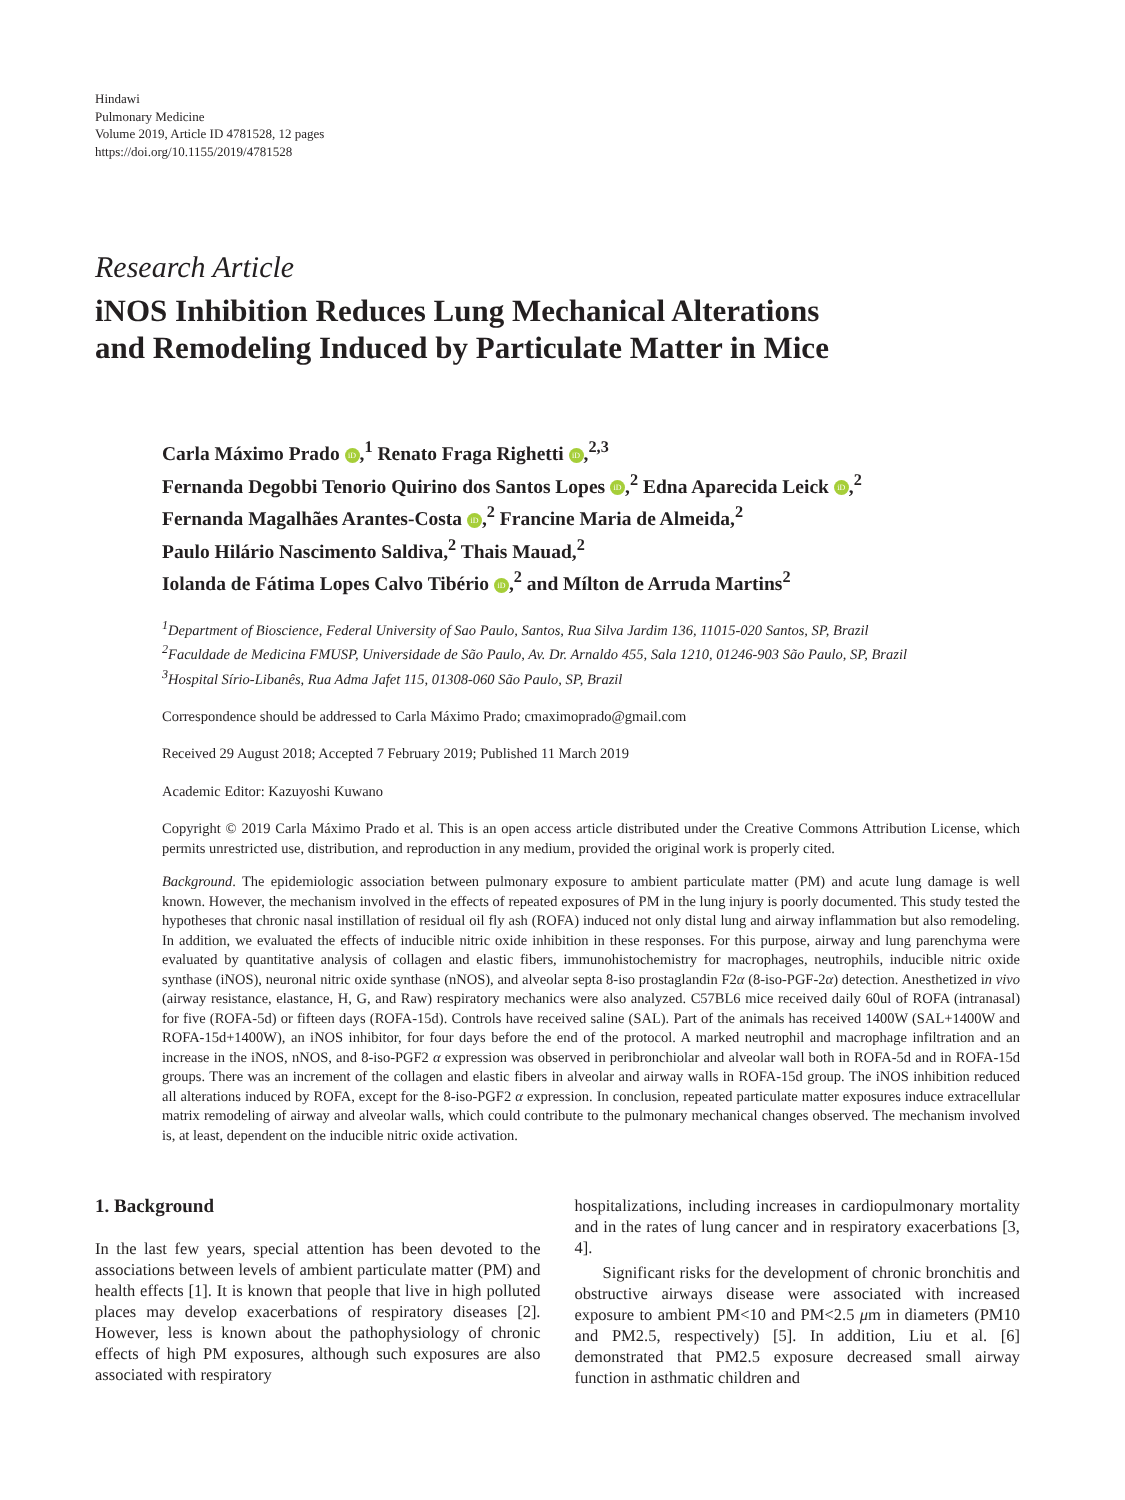Hindawi
Pulmonary Medicine
Volume 2019, Article ID 4781528, 12 pages
https://doi.org/10.1155/2019/4781528
Research Article
iNOS Inhibition Reduces Lung Mechanical Alterations
and Remodeling Induced by Particulate Matter in Mice
Carla Máximo Prado iD,<sup>1</sup> Renato Fraga Righetti iD,<sup>2,3</sup>
Fernanda Degobbi Tenorio Quirino dos Santos Lopes iD,<sup>2</sup> Edna Aparecida Leick iD,<sup>2</sup>
Fernanda Magalhães Arantes-Costa iD,<sup>2</sup> Francine Maria de Almeida,<sup>2</sup>
Paulo Hilário Nascimento Saldiva,<sup>2</sup> Thais Mauad,<sup>2</sup>
Iolanda de Fátima Lopes Calvo Tibério iD,<sup>2</sup> and Mílton de Arruda Martins<sup>2</sup>
<sup>1</sup> Department of Bioscience, Federal University of Sao Paulo, Santos, Rua Silva Jardim 136, 11015-020 Santos, SP, Brazil
<sup>2</sup> Faculdade de Medicina FMUSP, Universidade de São Paulo, Av. Dr. Arnaldo 455, Sala 1210, 01246-903 São Paulo, SP, Brazil
<sup>3</sup> Hospital Sírio-Libanês, Rua Adma Jafet 115, 01308-060 São Paulo, SP, Brazil
Correspondence should be addressed to Carla Máximo Prado; cmaximoprado@gmail.com
Received 29 August 2018; Accepted 7 February 2019; Published 11 March 2019
Academic Editor: Kazuyoshi Kuwano
Copyright © 2019 Carla Máximo Prado et al. This is an open access article distributed under the Creative Commons Attribution License, which permits unrestricted use, distribution, and reproduction in any medium, provided the original work is properly cited.
Background. The epidemiologic association between pulmonary exposure to ambient particulate matter (PM) and acute lung damage is well known. However, the mechanism involved in the effects of repeated exposures of PM in the lung injury is poorly documented. This study tested the hypotheses that chronic nasal instillation of residual oil fly ash (ROFA) induced not only distal lung and airway inflammation but also remodeling. In addition, we evaluated the effects of inducible nitric oxide inhibition in these responses. For this purpose, airway and lung parenchyma were evaluated by quantitative analysis of collagen and elastic fibers, immunohistochemistry for macrophages, neutrophils, inducible nitric oxide synthase (iNOS), neuronal nitric oxide synthase (nNOS), and alveolar septa 8-iso prostaglandin F2α (8-iso-PGF-2α) detection. Anesthetized in vivo (airway resistance, elastance, H, G, and Raw) respiratory mechanics were also analyzed. C57BL6 mice received daily 60ul of ROFA (intranasal) for five (ROFA-5d) or fifteen days (ROFA-15d). Controls have received saline (SAL). Part of the animals has received 1400W (SAL+1400W and ROFA-15d+1400W), an iNOS inhibitor, for four days before the end of the protocol. A marked neutrophil and macrophage infiltration and an increase in the iNOS, nNOS, and 8-iso-PGF2 α expression was observed in peribronchiolar and alveolar wall both in ROFA-5d and in ROFA-15d groups. There was an increment of the collagen and elastic fibers in alveolar and airway walls in ROFA-15d group. The iNOS inhibition reduced all alterations induced by ROFA, except for the 8-iso-PGF2 α expression. In conclusion, repeated particulate matter exposures induce extracellular matrix remodeling of airway and alveolar walls, which could contribute to the pulmonary mechanical changes observed. The mechanism involved is, at least, dependent on the inducible nitric oxide activation.
1. Background
In the last few years, special attention has been devoted to the associations between levels of ambient particulate matter (PM) and health effects [1]. It is known that people that live in high polluted places may develop exacerbations of respiratory diseases [2]. However, less is known about the pathophysiology of chronic effects of high PM exposures, although such exposures are also associated with respiratory
hospitalizations, including increases in cardiopulmonary mortality and in the rates of lung cancer and in respiratory exacerbations [3, 4].
Significant risks for the development of chronic bronchitis and obstructive airways disease were associated with increased exposure to ambient PM<10 and PM<2.5 μm in diameters (PM10 and PM2.5, respectively) [5]. In addition, Liu et al. [6] demonstrated that PM2.5 exposure decreased small airway function in asthmatic children and